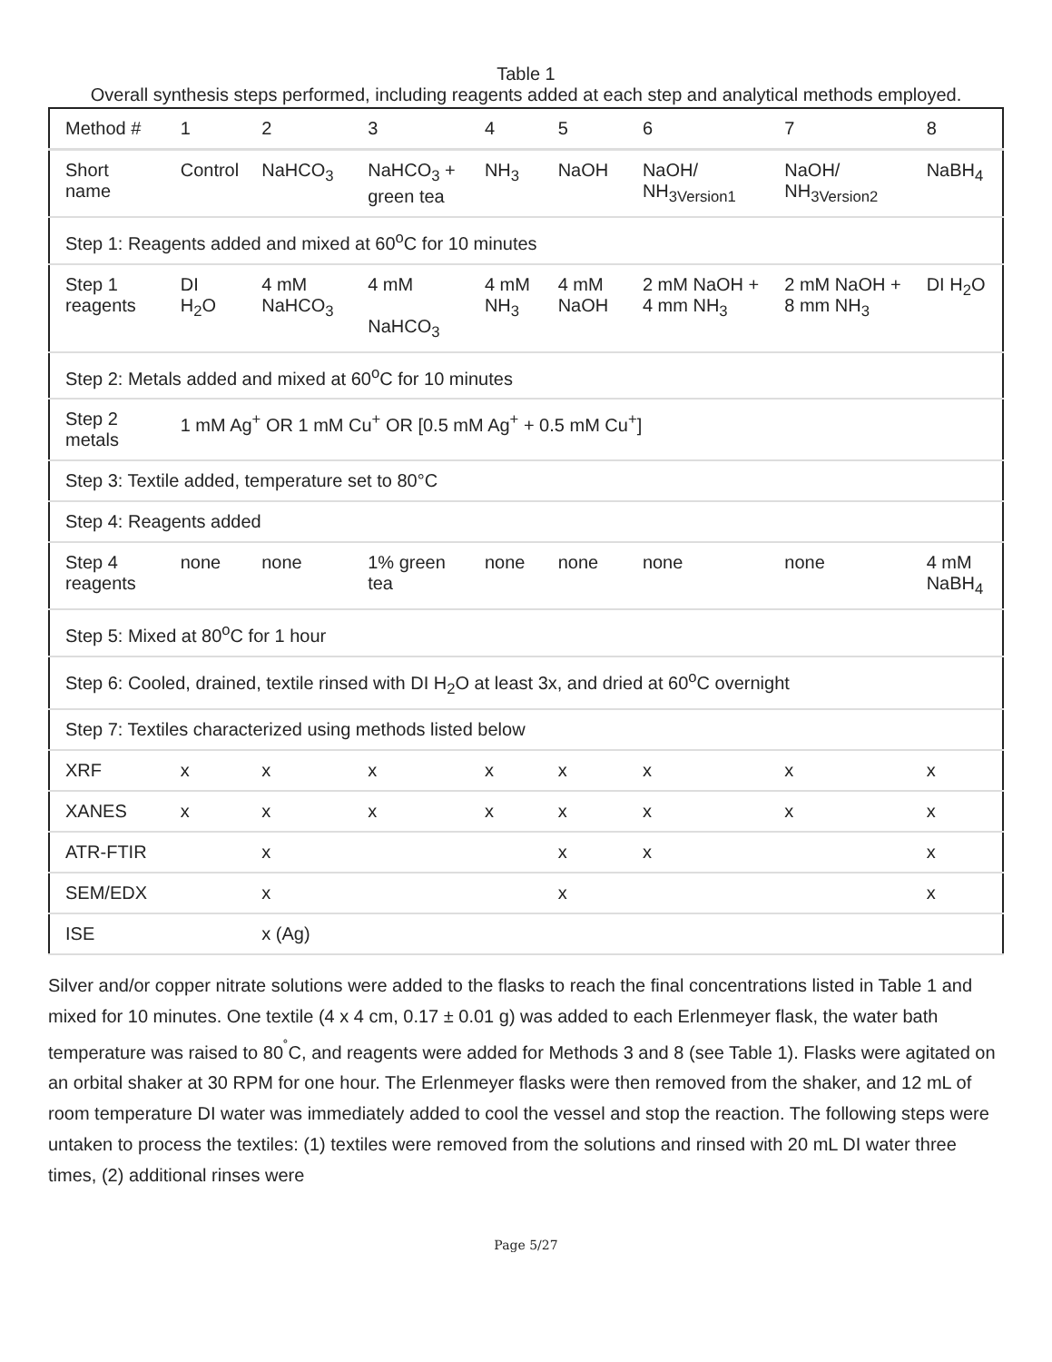Table 1
Overall synthesis steps performed, including reagents added at each step and analytical methods employed.
| Method # | 1 | 2 | 3 | 4 | 5 | 6 | 7 | 8 |
| --- | --- | --- | --- | --- | --- | --- | --- | --- |
| Short name | Control | NaHCO<sub>3</sub> | NaHCO<sub>3</sub> + green tea | NH<sub>3</sub> | NaOH | NaOH/ NH<sub>3Version1</sub> | NaOH/ NH<sub>3Version2</sub> | NaBH<sub>4</sub> |
| Step 1: Reagents added and mixed at 60<sup>o</sup>C for 10 minutes | | | | | | | | |
| Step 1 reagents | DI H<sub>2</sub>O | 4 mM NaHCO<sub>3</sub> | 4 mM NaHCO<sub>3</sub> | 4 mM NH<sub>3</sub> | 4 mM NaOH | 2 mM NaOH + 4 mm NH<sub>3</sub> | 2 mM NaOH + 8 mm NH<sub>3</sub> | DI H<sub>2</sub>O |
| Step 2: Metals added and mixed at 60<sup>o</sup>C for 10 minutes | | | | | | | | |
| Step 2 metals | 1 mM Ag<sup>+</sup> OR 1 mM Cu<sup>+</sup> OR [0.5 mM Ag<sup>+</sup> + 0.5 mM Cu<sup>+</sup>] | | | | | | | |
| Step 3: Textile added, temperature set to 80°C | | | | | | | | |
| Step 4: Reagents added | | | | | | | | |
| Step 4 reagents | none | none | 1% green tea | none | none | none | none | 4 mM NaBH<sub>4</sub> |
| Step 5: Mixed at 80<sup>o</sup>C for 1 hour | | | | | | | | |
| Step 6: Cooled, drained, textile rinsed with DI H<sub>2</sub>O at least 3x, and dried at 60<sup>o</sup>C overnight | | | | | | | | |
| Step 7: Textiles characterized using methods listed below | | | | | | | | |
| XRF | x | x | x | x | x | x | x | x |
| XANES | x | x | x | x | x | x | x | x |
| ATR-FTIR | | x | | | x | x | | x |
| SEM/EDX | | x | | | x | | | x |
| ISE | | x (Ag) | | | | | | |
Silver and/or copper nitrate solutions were added to the flasks to reach the final concentrations listed in Table 1 and mixed for 10 minutes. One textile (4 x 4 cm, 0.17 ± 0.01 g) was added to each Erlenmeyer flask, the water bath temperature was raised to 80<sup>˚</sup>C, and reagents were added for Methods 3 and 8 (see Table 1). Flasks were agitated on an orbital shaker at 30 RPM for one hour. The Erlenmeyer flasks were then removed from the shaker, and 12 mL of room temperature DI water was immediately added to cool the vessel and stop the reaction. The following steps were untaken to process the textiles: (1) textiles were removed from the solutions and rinsed with 20 mL DI water three times, (2) additional rinses were
Page 5/27